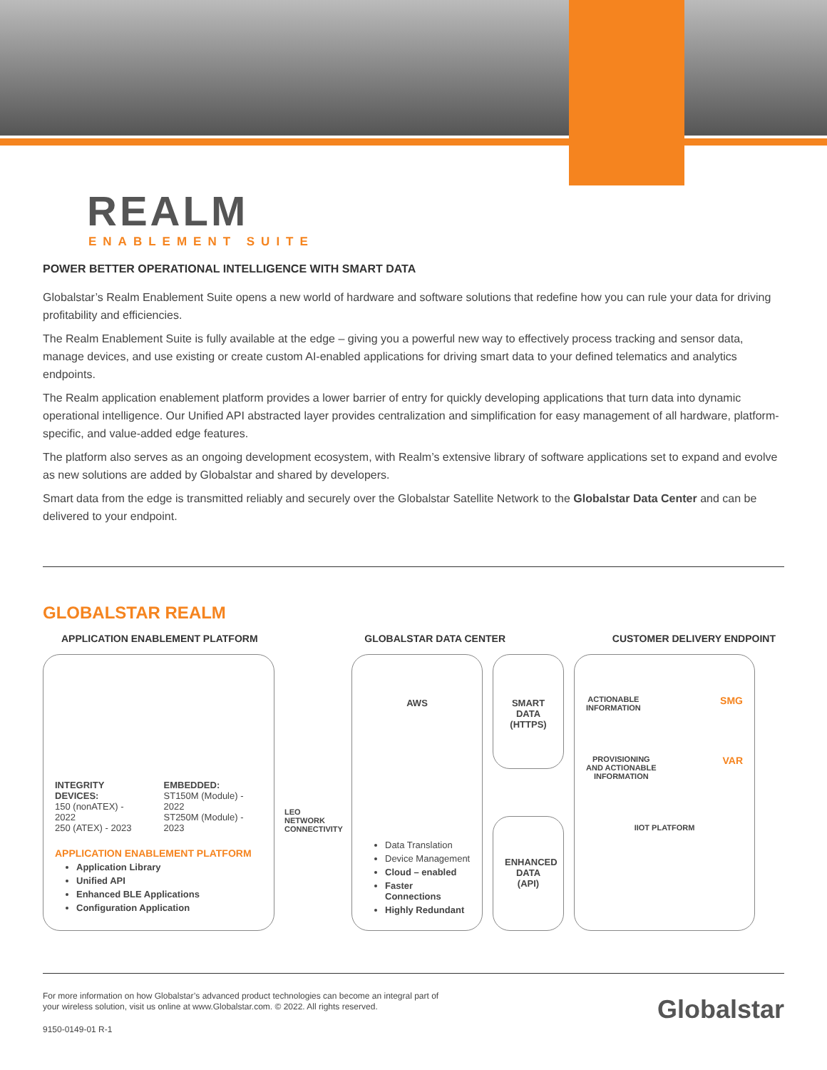REALM
ENABLEMENT SUITE
POWER BETTER OPERATIONAL INTELLIGENCE WITH SMART DATA
Globalstar’s Realm Enablement Suite opens a new world of hardware and software solutions that redefine how you can rule your data for driving profitability and efficiencies.
The Realm Enablement Suite is fully available at the edge – giving you a powerful new way to effectively process tracking and sensor data, manage devices, and use existing or create custom AI-enabled applications for driving smart data to your defined telematics and analytics endpoints.
The Realm application enablement platform provides a lower barrier of entry for quickly developing applications that turn data into dynamic operational intelligence. Our Unified API abstracted layer provides centralization and simplification for easy management of all hardware, platform-specific, and value-added edge features.
The platform also serves as an ongoing development ecosystem, with Realm’s extensive library of software applications set to expand and evolve as new solutions are added by Globalstar and shared by developers.
Smart data from the edge is transmitted reliably and securely over the Globalstar Satellite Network to the Globalstar Data Center and can be delivered to your endpoint.
GLOBALSTAR REALM
APPLICATION ENABLEMENT PLATFORM GLOBALSTAR DATA CENTER CUSTOMER DELIVERY ENDPOINT
INTEGRITY DEVICES:
150 (nonATEX) - 2022
250 (ATEX) - 2023
EMBEDDED:
ST150M (Module) - 2022
ST250M (Module) - 2023
APPLICATION ENABLEMENT PLATFORM
Application Library
Unified API
Enhanced BLE Applications
Configuration Application
LEO NETWORK CONNECTIVITY
AWS
Data Translation
Device Management
Cloud – enabled
Faster Connections
Highly Redundant
SMART DATA (HTTPS)
ENHANCED DATA (API)
ACTIONABLE
INFORMATION SMG
PROVISIONING
AND ACTIONABLE
INFORMATION VAR
IIOT PLATFORM
For more information on how Globalstar’s advanced product technologies can become an integral part of
your wireless solution, visit us online at www.Globalstar.com. © 2022. All rights reserved.
9150-0149-01 R-1
Globalstar